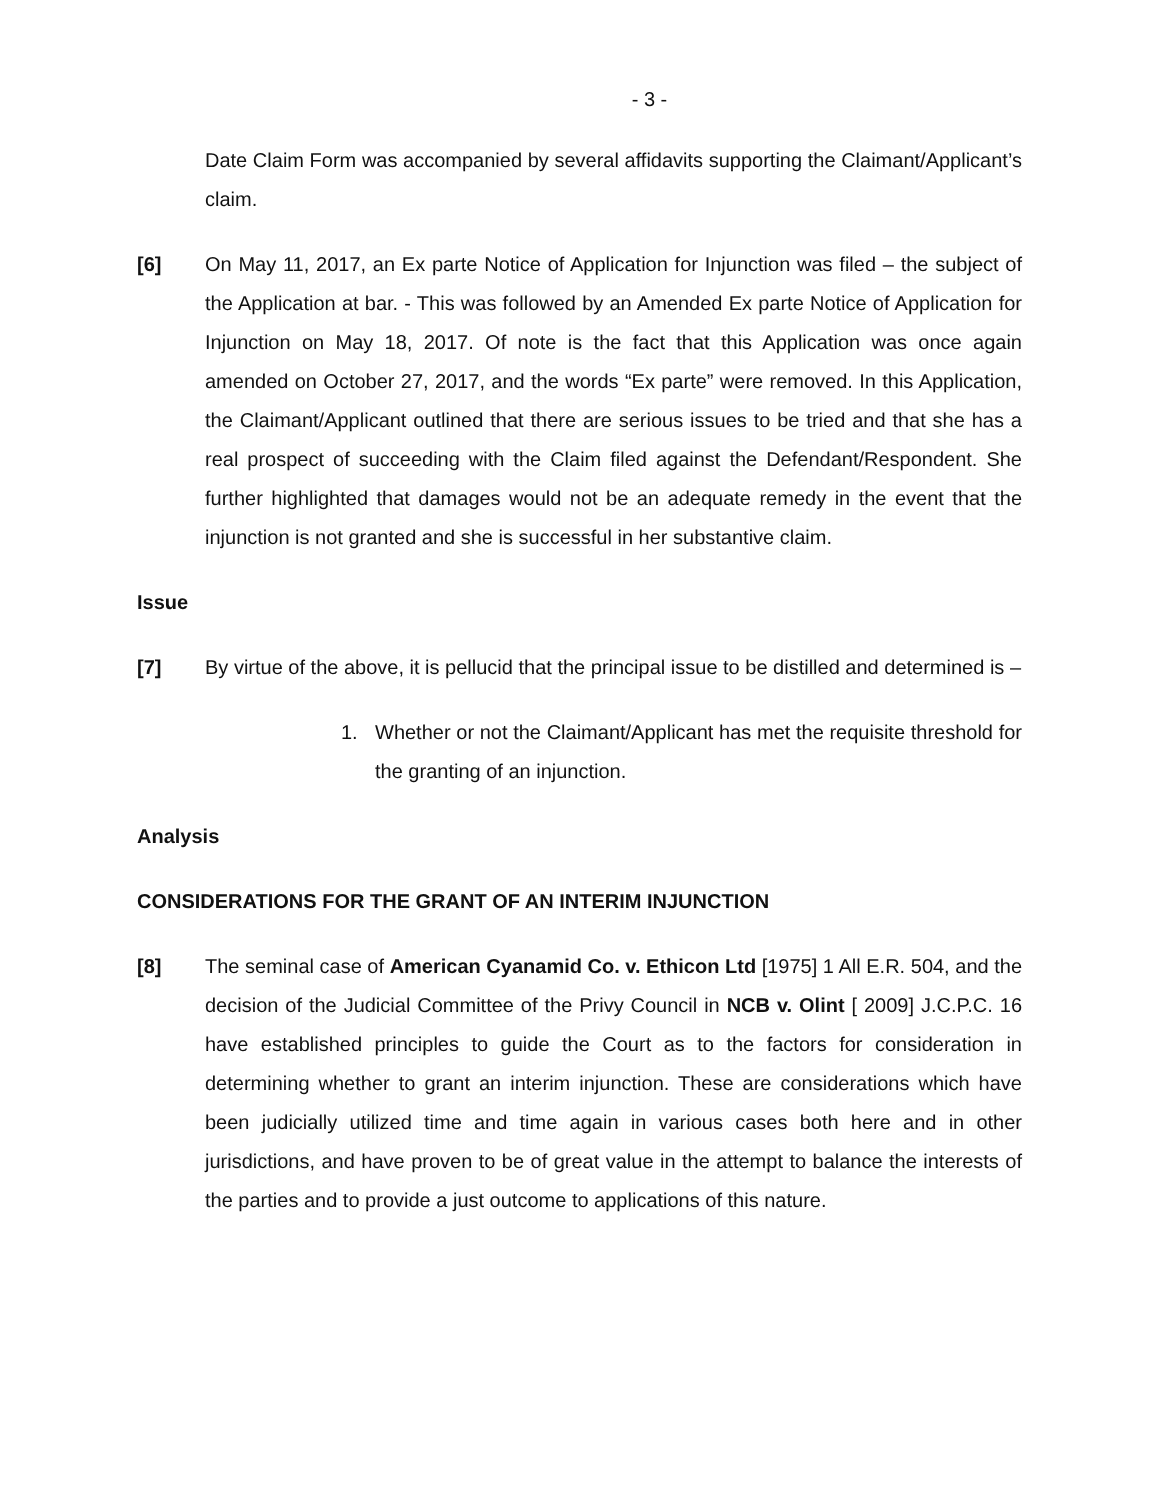- 3 -
Date Claim Form was accompanied by several affidavits supporting the Claimant/Applicant’s claim.
[6] On May 11, 2017, an Ex parte Notice of Application for Injunction was filed – the subject of the Application at bar. - This was followed by an Amended Ex parte Notice of Application for Injunction on May 18, 2017. Of note is the fact that this Application was once again amended on October 27, 2017, and the words “Ex parte” were removed. In this Application, the Claimant/Applicant outlined that there are serious issues to be tried and that she has a real prospect of succeeding with the Claim filed against the Defendant/Respondent. She further highlighted that damages would not be an adequate remedy in the event that the injunction is not granted and she is successful in her substantive claim.
Issue
[7] By virtue of the above, it is pellucid that the principal issue to be distilled and determined is –
1. Whether or not the Claimant/Applicant has met the requisite threshold for the granting of an injunction.
Analysis
CONSIDERATIONS FOR THE GRANT OF AN INTERIM INJUNCTION
[8] The seminal case of American Cyanamid Co. v. Ethicon Ltd [1975] 1 All E.R. 504, and the decision of the Judicial Committee of the Privy Council in NCB v. Olint [ 2009] J.C.P.C. 16 have established principles to guide the Court as to the factors for consideration in determining whether to grant an interim injunction. These are considerations which have been judicially utilized time and time again in various cases both here and in other jurisdictions, and have proven to be of great value in the attempt to balance the interests of the parties and to provide a just outcome to applications of this nature.